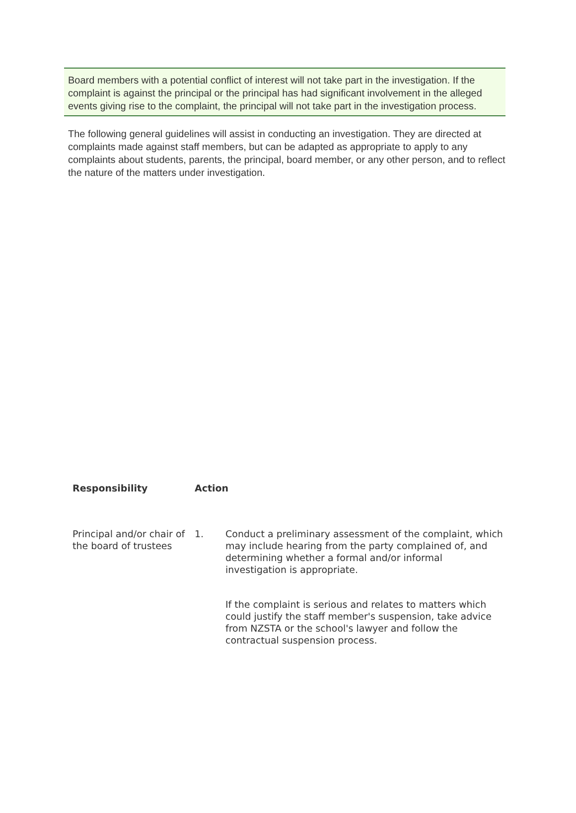Board members with a potential conflict of interest will not take part in the investigation. If the complaint is against the principal or the principal has had significant involvement in the alleged events giving rise to the complaint, the principal will not take part in the investigation process.
The following general guidelines will assist in conducting an investigation. They are directed at complaints made against staff members, but can be adapted as appropriate to apply to any complaints about students, parents, the principal, board member, or any other person, and to reflect the nature of the matters under investigation.
| Responsibility | Action | |
| --- | --- | --- |
| Principal and/or chair of the board of trustees | 1. | Conduct a preliminary assessment of the complaint, which may include hearing from the party complained of, and determining whether a formal and/or informal investigation is appropriate. |
| | | If the complaint is serious and relates to matters which could justify the staff member's suspension, take advice from NZSTA or the school's lawyer and follow the contractual suspension process. |